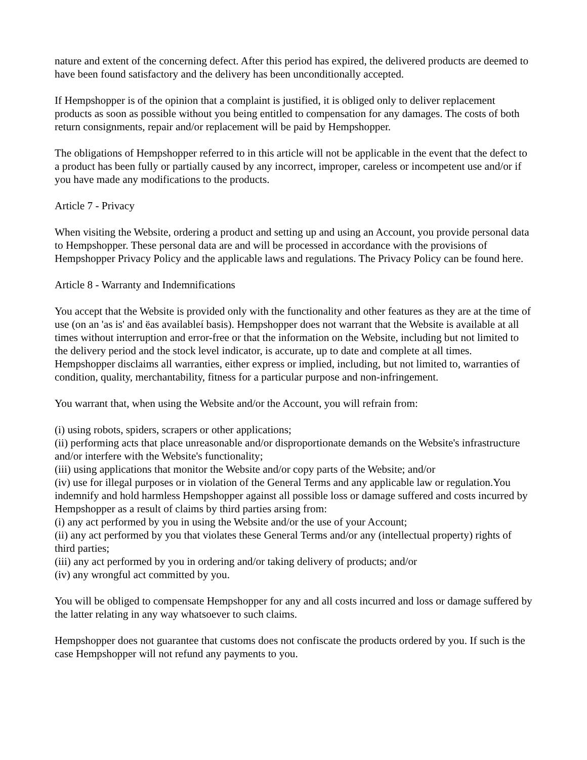nature and extent of the concerning defect. After this period has expired, the delivered products are deemed to have been found satisfactory and the delivery has been unconditionally accepted.
If Hempshopper is of the opinion that a complaint is justified, it is obliged only to deliver replacement products as soon as possible without you being entitled to compensation for any damages. The costs of both return consignments, repair and/or replacement will be paid by Hempshopper.
The obligations of Hempshopper referred to in this article will not be applicable in the event that the defect to a product has been fully or partially caused by any incorrect, improper, careless or incompetent use and/or if you have made any modifications to the products.
Article 7 - Privacy
When visiting the Website, ordering a product and setting up and using an Account, you provide personal data to Hempshopper. These personal data are and will be processed in accordance with the provisions of Hempshopper Privacy Policy and the applicable laws and regulations. The Privacy Policy can be found here.
Article 8 - Warranty and Indemnifications
You accept that the Website is provided only with the functionality and other features as they are at the time of use (on an 'as is' and ëas availableí basis). Hempshopper does not warrant that the Website is available at all times without interruption and error-free or that the information on the Website, including but not limited to the delivery period and the stock level indicator, is accurate, up to date and complete at all times. Hempshopper disclaims all warranties, either express or implied, including, but not limited to, warranties of condition, quality, merchantability, fitness for a particular purpose and non-infringement.
You warrant that, when using the Website and/or the Account, you will refrain from:
(i) using robots, spiders, scrapers or other applications;
(ii) performing acts that place unreasonable and/or disproportionate demands on the Website's infrastructure and/or interfere with the Website's functionality;
(iii) using applications that monitor the Website and/or copy parts of the Website; and/or
(iv) use for illegal purposes or in violation of the General Terms and any applicable law or regulation.You indemnify and hold harmless Hempshopper against all possible loss or damage suffered and costs incurred by Hempshopper as a result of claims by third parties arsing from:
(i) any act performed by you in using the Website and/or the use of your Account;
(ii) any act performed by you that violates these General Terms and/or any (intellectual property) rights of third parties;
(iii) any act performed by you in ordering and/or taking delivery of products; and/or
(iv) any wrongful act committed by you.
You will be obliged to compensate Hempshopper for any and all costs incurred and loss or damage suffered by the latter relating in any way whatsoever to such claims.
Hempshopper does not guarantee that customs does not confiscate the products ordered by you. If such is the case Hempshopper will not refund any payments to you.